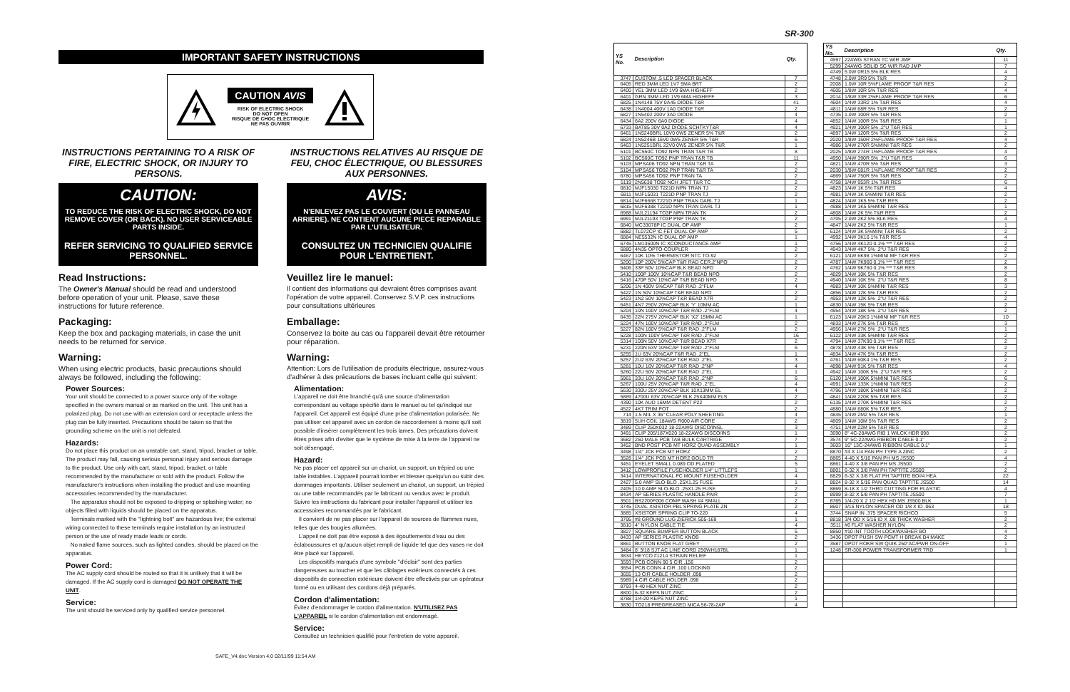IMPORTANT SAFETY INSTRUCTIONS
CAUTION AVIS
RISK OF ELECTRIC SHOCK
DO NOT OPEN
RISQUE DE CHOC ELECTRIQUE
NE PAS OUVRIR
INSTRUCTIONS PERTAINING TO A RISK OF FIRE, ELECTRIC SHOCK, OR INJURY TO PERSONS.
CAUTION:
TO REDUCE THE RISK OF ELECTRIC SHOCK, DO NOT REMOVE COVER (OR BACK). NO USER SERVICEABLE PARTS INSIDE.
REFER SERVICING TO QUALIFIED SERVICE PERSONNEL.
Read Instructions:
The Owner's Manual should be read and understood before operation of your unit. Please, save these instructions for future reference.
Packaging:
Keep the box and packaging materials, in case the unit needs to be returned for service.
Warning:
When using electric products, basic precautions should always be followed, including the following:
Power Sources:
Your unit should be connected to a power source only of the voltage specified in the owners manual or as marked on the unit. This unit has a polarized plug. Do not use with an extension cord or receptacle unless the plug can be fully inserted. Precautions should be taken so that the grounding scheme on the unit is not defeated.
Hazards:
Do not place this product on an unstable cart, stand, tripod, bracket or table. The product may fall, causing serious personal injury and serious damage to the product. Use only with cart, stand, tripod, bracket, or table recommended by the manufacturer or sold with the product. Follow the manufacturer's instructions when installing the product and use mounting accessories recommended by the manufacturer.
The apparatus should not be exposed to dripping or splashing water; no objects filled with liquids should be placed on the apparatus.
Terminals marked with the "lightning bolt" are hazardous live; the external wiring connected to these terminals require installation by an instructed person or the use of ready made leads or cords.
No naked flame sources, such as lighted candles, should be placed on the apparatus.
Power Cord:
The AC supply cord should be routed so that it is unlikely that it will be damaged. If the AC supply cord is damaged DO NOT OPERATE THE UNIT.
Service:
The unit should be serviced only by qualified service personnel.
INSTRUCTIONS RELATIVES AU RISQUE DE FEU, CHOC ÉLECTRIQUE, OU BLESSURES AUX PERSONNES.
AVIS:
N'ENLEVEZ PAS LE COUVERT (OU LE PANNEAU ARRIERE). NE CONTIENT AUCUNE PIECE REPARABLE PAR L'UTILISATEUR.
CONSULTEZ UN TECHNICIEN QUALIFIE POUR L'ENTRETIENT.
Veuillez lire le manuel:
Il contient des informations qui devraient êtres comprises avant l'opération de votre appareil. Conservez S.V.P. ces instructions pour consultations ultérieures
Emballage:
Conservez la boite au cas ou l'appareil devait être retourner pour réparation.
Warning:
Attention: Lors de l'utilisation de produits électrique, assurez-vous d'adhérer à des précautions de bases incluant celle qui suivent:
Alimentation:
L'appareil ne doit être branché qu'à une source d'alimentation correspondant au voltage spécifié dans le manuel ou tel qu'indiqué sur l'appareil. Cet appareil est équipé d'une prise d'alimentation polarisée. Ne pas utiliser cet appareil avec un cordon de raccordement à moins qu'il soit possible d'insérer complètement les trois lames. Des précautions doivent êtres prises afin d'eviter que le système de mise à la terre de l'appareil ne soit désengagé.
Hazard:
Ne pas placer cet appareil sur un chariot, un support, un trépied ou une table instables. L'appareil pourrait tomber et blesser quelqu'un ou subir des dommages importants. Utiliser seulement un chariot, un support, un trépied ou une table recommandés par le fabricant ou vendus avec le produit. Suivre les instructions du fabricant pour installer l'appareil et utiliser les accessoires recommandés par le fabricant.
Il convient de ne pas placer sur l'appareil de sources de flammes nues, telles que des bougies allumées.
L'appeil ne doit pas être exposé à des égouttements d'eau ou des éclaboussures et qu'aucun objet rempli de liquide tel que des vases ne doit être placé sur l'appareil.
Les dispositifs marqués d'une symbole "d'éclair" sont des parties dangereuses au toucher et que les câblages extérieurs connectés à ces dispositifs de connection extérieure doivent être effectivés par un opérateur formé ou en utilisant des cordons déjà préparés.
Cordon d'alimentation:
Évitez d'endommager le cordon d'alimentation. N'UTILISEZ PAS L'APPAREIL si le cordon d'alimentation est endommagé.
Service:
Consultez un technicien qualifié pour l'entretien de votre appareil.
SAFE_V4.doc Version 4.0 02/11/99 11:54 AM
SR-300
| YS No. | Description | Qty. |
| --- | --- | --- |
| 3747 | CUSTOM .5 LED SPACER BLACK | 7 |
| 6405 | RED 3MM LED 1V7 5MA BRT | 2 |
| 6400 | YEL 3MM LED 1V9 6MA HIGHEFF | 2 |
| 6401 | GRN 3MM LED 1V9 6MA HIGHEFF | 3 |
| 6825 | 1N4148 75V 0A45 DIODE T&R | 41 |
| 6438 | 1N4004 400V 1A0 DIODE T&R | 2 |
| 6827 | 1N5402 200V 3A0 DIODE | 4 |
| 6434 | 6A2 200V 6A0 DIODE | 4 |
| 6733 | BAT85 30V 0A2 DIODE SCHTKYT&R | 4 |
| 6461 | 1N5240BRL 10V0 0W5 ZENER 5% T&R | 2 |
| 6824 | 1N5246B 16V0 0W5 ZENER 5% T&R | 6 |
| 6463 | 1N5251BRL 22V0 0W5 ZENER 5% T&R | 1 |
| 5101 | BC550C TO92 NPN TRAN T&R TB | 8 |
| 5102 | BC560C TO92 PNP TRAN T&R TB | 11 |
| 5103 | MPSA06 TO92 NPN TRAN T&R TA | 2 |
| 5104 | MPSA56 TO92 PNP TRAN T&R TA | 2 |
| 6780 | MPSA56 TO92 PNP TRAN TA | 2 |
| 5119 | 2N5638 TO92 NCH JFET T&R TC | 2 |
| 6810 | MJF15030 T221D NPN TRAN TJ | 2 |
| 6811 | MJF15031 T221D PNP TRAN TJ | 2 |
| 6814 | MJF6668 T221D PNP TRAN DARL TJ | 1 |
| 6815 | MJF6388 T221D NPN TRAN DARL TJ | 1 |
| 6988 | MJL21194 TO3P NPN TRAN TK | 2 |
| 6991 | MJL21193 TO3P PNP TRAN TK | 2 |
| 6840 | MC33078P IC DUAL OP AMP | 2 |
| 6882 | TL072CP IC FET DUAL OP AMP | 5 |
| 6884 | NE5532N IC DUAL OP AMP | 1 |
| 6745 | LM13600N IC XCONDUCTANCE AMP | 1 |
| 6880 | 4N35 OPTO-COUPLER | 2 |
| 6467 | 10K 10% THERMISTOR NTC TO-92 | 2 |
| 5200 | 10P 200V 5%CAP T&R RAD CER.2"NPO | 2 |
| 5406 | 33P 50V 10%CAP BLK BEAD NPO | 2 |
| 5410 | 100P 100V 10%CAP T&R BEAD NPO | 2 |
| 5416 | 470P 50V 10%CAP T&R BEAD NPO | 2 |
| 5206 | 1N 400V 5%CAP T&R RAD .2"FLM | 4 |
| 5422 | 1N 50V 10%CAP T&R BEAD NPO | 2 |
| 5423 | 1N2 50V 10%CAP T&R BEAD X7R | 2 |
| 6451 | 4N7 250V 20%CAP BLK 'Y' 10MM AC | 1 |
| 5204 | 10N 100V 10%CAP T&R RAD .2"FLM | 4 |
| 6435 | 22N 275V 20%CAP BLK 'X2' 15MM AC | 1 |
| 5224 | 47N 100V 10%CAP T&R RAD .2"FLM | 2 |
| 5227 | 82N 100V 5%CAP T&R RAD .2"FLM | 2 |
| 5228 | 100N 100V 5%CAP T&R RAD .2"FLM | 16 |
| 5314 | 100N 50V 10%CAP T&R BEAD X7R | 2 |
| 5231 | 220N 63V 10%CAP T&R RAD .2"FLM | 6 |
| 5255 | 1U 63V 20%CAP T&R RAD .2"EL | 1 |
| 5257 | 2U2 63V 20%CAP T&R RAD .2"EL | 3 |
| 5281 | 10U 16V 20%CAP T&R RAD .2"NP | 4 |
| 5260 | 22U 50V 20%CAP T&R RAD .2"EL | 1 |
| 5961 | 33U 16V 20%CAP T&R RAD .2"NP | 6 |
| 5267 | 100U 25V 20%CAP T&R RAD .2"EL | 4 |
| 5630 | 330U 25V 20%CAP BLK 10X13MM EL | 4 |
| 5869 | 4700U 63V 20%CAP BLK 25X40MM ELS | 2 |
| 4390 | 10K AUD 16MM DETENT P22 | 2 |
| 4522 | 4K7 TRIM POT | 2 |
| 714 | 1.5 MIL X 36" CLEAR POLY SHEETING | 4 |
| 3819 | 5UH COIL 18AWG R000 AIR CORE | 2 |
| 3489 | CLIP 250X032 18-22AWG DISCO/INSL | 3 |
| 3491 | CLIP 205/187X020 18-22AWG DISCO/INS | 1 |
| 3682 | 250 MALE PCB TAB BULK CARTRIGE | 7 |
| 3452 | BND POST PCB MT HORZ QUAD ASSEMBLY | 1 |
| 3498 | 1/4" JCK PCB MT HORZ | 2 |
| 3528 | 1/4" JCK PCB MT HORZ GOLD TR | 2 |
| 3451 | EYELET SMALL 0.089 OD PLATED | 5 |
| 3412 | LOWPROFILE FUSEHOLDER 1/4" LITTLEFS | 1 |
| 3414 | INTERNATIONAL PC MOUNT FUSEHOLDER | 4 |
| 2427 | 5.0 AMP SLO-BLO .25X1.25 FUSE | 1 |
| 2405 | 10.0 AMP SLO-BLO .25X1.25 FUSE | 2 |
| 8434 | AP SERIES PLASTIC HANDLE PAIR | 2 |
| 3501 | BS2200F006 COMP WASH #4 SMALL | 2 |
| 3745 | DUAL XSISTOR PBL SPRING PLATE ZN | 2 |
| 3885 | XSISTOR SPRING CLIP TO-220 | 4 |
| 3795 | #8 GROUND LUG ZIERICK 505-169 | 1 |
| 3810 | 4" NYLON CABLE TIE | 4 |
| 3827 | SQUARE BUMPER BUTTON BLACK | 5 |
| 8433 | AP SERIES PLASTIC KNOB | 2 |
| 8861 | BUTTON KNOB FLAT GREY | 2 |
| 3484 | 8' 3/18 SJT AC LINE CORD 250WH187BL | 1 |
| 3834 | HEYCO #1214 STRAIN RELIEF | 1 |
| 3593 | PCB CONN 90 5 CIR .156 | 2 |
| 3654 | PCB CONN 4 CIR .100 LOCKING | 2 |
| 3655 | 13 CIR CABLE HOLDER .098 | 2 |
| 5989 | 4 CIR CABLE HOLDER .098 | 2 |
| 8793 | 4-40 HEX NUT ZINC | 2 |
| 8800 | 6-32 KEPS NUT ZINC | 2 |
| 8788 | 1/4-20 KEPS NUT ZINC | 1 |
| 3830 | TO218 PREGREASED MICA 56-78-2AP | 4 |
| YS No. | Description | Qty. |
| --- | --- | --- |
| 4597 | 22AWG STRAN TC WIR JMP | 11 |
| 5299 | 24AWG SOLID SC WIR RAD JMP | 7 |
| 4749 | 5.0W 0R15 5% BLK RES | 4 |
| 4748 | 2.0W 3R9 5% T&R | 2 |
| 2008 | 1.0W 10R 5%FLAME PROOF T&R RES | 2 |
| 4605 | 1/8W 10R 5% T&R RES | 4 |
| 2014 | 1/8W 33R 2%FLAME PROOF T&R RES | 6 |
| 4604 | 1/4W 33R2 1% T&R RES | 4 |
| 4811 | 1/4W 68R 5% T&R RES | 2 |
| 4735 | 1.0W 100R 5% T&R RES | 2 |
| 4852 | 1/4W 100R 5% T&R RES | 1 |
| 4921 | 1/4W 100R 5% .2"U T&R RES | 1 |
| 4897 | 1/4W 120R 5% T&R RES | 2 |
| 2020 | 1/8W 150R 2%FLAME PROOF T&R RES | 4 |
| 4986 | 1/4W 270R 5%MINI T&R RES | 2 |
| 2025 | 1/8W 274R 1%FLAME PROOF T&R RES | 4 |
| 4950 | 1/4W 390R 5% .2"U T&R RES | 6 |
| 4821 | 1/4W 470R 5% T&R RES | 3 |
| 2030 | 1/8W 681R 1%FLAME PROOF T&R RES | 2 |
| 4869 | 1/4W 750R 5% T&R RES | 2 |
| 4758 | 1/4W 953R 1% T&R RES | 6 |
| 4823 | 1/4W 1K 5% T&R RES | 4 |
| 4981 | 1/4W 1K 5%MINI T&R RES | 2 |
| 4824 | 1/4W 1K5 5% T&R RES | 2 |
| 4988 | 1/4W 1K5 5%MINI T&R RES | 1 |
| 4808 | 1/4W 2K 5% T&R RES | 2 |
| 4705 | 2.0W 2K2 5% BLK RES | 4 |
| 4847 | 1/4W 2K2 5% T&R RES | 1 |
| 6124 | 1/4W 3K 5%MINI T&R RES | 2 |
| 4992 | 1/4W 3K16 1% T&R RES | 4 |
| 4756 | 1/4W 4K120 0.1% *** T&R RES | 2 |
| 4943 | 1/4W 4K7 5% .2"U T&R RES | 2 |
| 6121 | 1/4W 6K98 1%MINI MF T&R RES | 2 |
| 4787 | 1/4W 7K960 0.1% *** T&R RES | 2 |
| 4762 | 1/4W 9K760 0.1% *** T&R RES | 8 |
| 4829 | 1/4W 10K 5% T&R RES | 2 |
| 4940 | 1/4W 10K 5% .2"U T&R RES | 8 |
| 4983 | 1/4W 10K 5%MINI T&R RES | 3 |
| 4856 | 1/4W 12K 5% T&R RES | 2 |
| 4953 | 1/4W 12K 5% .2"U T&R RES | 2 |
| 4830 | 1/4W 15K 5% T&R RES | 2 |
| 4954 | 1/4W 18K 5% .2"U T&R RES | 2 |
| 6123 | 1/4W 20K0 1%MINI MF T&R RES | 10 |
| 4833 | 1/4W 27K 5% T&R RES | 3 |
| 4956 | 1/4W 27K 5% .2"U T&R RES | 1 |
| 6122 | 1/4W 33K 5%MINI T&R RES | 2 |
| 4794 | 1/4W 37K90 0.1% *** T&R RES | 2 |
| 4878 | 1/4W 43K 5% T&R RES | 2 |
| 4834 | 1/4W 47K 5% T&R RES | 2 |
| 4761 | 1/4W 60K4 1% T&R RES | 2 |
| 4898 | 1/4W 91K 5% T&R RES | 4 |
| 4942 | 1/4W 100K 5% .2"U T&R RES | 2 |
| 6120 | 1/4W 100K 5%MINI T&R RES | 6 |
| 4991 | 1/4W 133K 1%MINI T&R RES | 2 |
| 4796 | 1/4W 180K 5%MINI T&R RES | 2 |
| 4841 | 1/4W 220K 5% T&R RES | 2 |
| 6135 | 1/4W 270K 5%MINI T&R RES | 2 |
| 4880 | 1/4W 680K 5% T&R RES | 2 |
| 4845 | 1/4W 2M2 5% T&R RES | 1 |
| 4809 | 1/4W 10M 5% T&R RES | 2 |
| 4751 | 1/4W 22M 5% T&R RES | 2 |
| 3690 | 8" 4C-28AWG RIB 1 W/LCK HDR 098 | 2 |
| 3574 | 9" 5C-22AWG RIBBON CABLE 0.1" | 2 |
| 3603 | 16" 13C-24AWG RIBBON CABLE 0.1" | 1 |
| 8870 | #4 X 1/4 PAN PH TYPE A ZINC | 2 |
| 8865 | 4-40 X 5/16 PAN PH MS JS500 | 4 |
| 8861 | 4-40 X 3/8 PAN PH MS JS500 | 2 |
| 8801 | 6-32 X 3/8 PAN PH TAPTITE JS500 | 2 |
| 8829 | 6-32 X 3/8 FLAT PH TAPTITE BO#4 HEA | 22 |
| 8824 | 8-32 X 5/16 PAN QUAD TAPTITE JS500 | 14 |
| 8869 | 8-18 X 1/2 THRD CUTTING FOR PLASTIC | 4 |
| 8999 | 8-32 X 5/8 PAN PH TAPTITE JS500 | 7 |
| 8765 | 1/4-20 X 2 1/2 HEX HD MS JS500 BLK | 1 |
| 8607 | 3/16 NYLON SPACER OD 1/8 X ID .063 | 18 |
| 3744 | SNAP IN .375 SPACER RICHCO | 5 |
| 8818 | 3/4 OD X 5/16 ID X .08 THICK WASHER | 2 |
| 3511 | #6 FLAT WASHER NYLON | 2 |
| 8850 | #10 INT TOOTH LOCKWASHER BO | 4 |
| 3436 | DPDT PUSH SW PCMT H BREAK B4 MAKE | 2 |
| 3587 | DPDT ROKR SW QUIK 250"AC/PWR ON-OFF | 1 |
| 1248 | SR-300 POWER TRANSFORMER TRD | 1 |